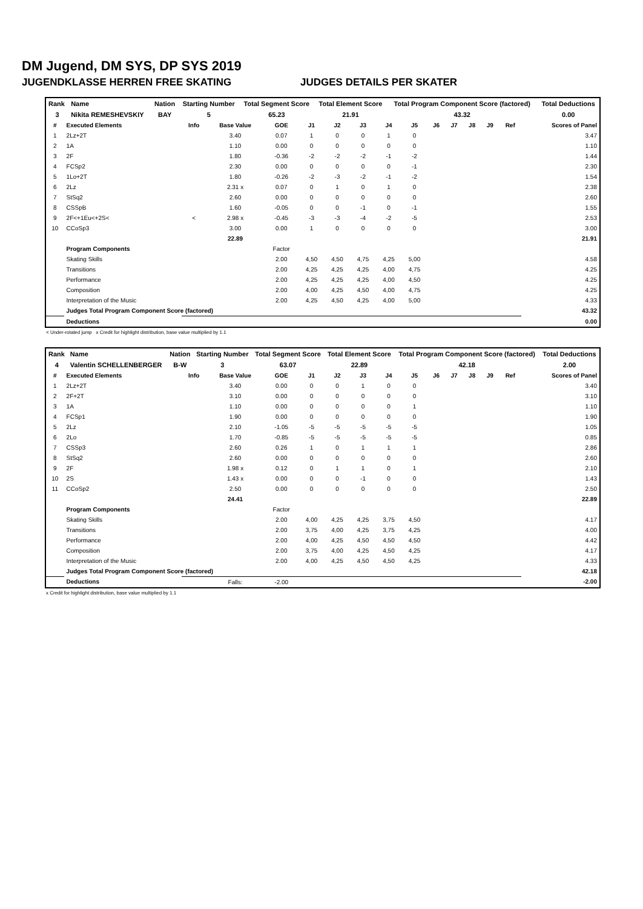DM Jugend, DM SYS, DP SYS 2019
JUGENDKLASSE HERREN FREE SKATING JUDGES DETAILS PER SKATER
| Rank | Name | Nation | Starting Number | Total Segment Score | Total Element Score | Total Program Component Score (factored) | Total Deductions |
| 3 | Nikita REMESHEVSKIY | BAY | 5 | 65.23 | 21.91 | 43.32 | 0.00 |
| # | Executed Elements | Info | Base Value | GOE | J1 | J2 | J3 | J4 | J5 | J6 | J7 | J8 | J9 | Ref | Scores of Panel |
| --- | --- | --- | --- | --- | --- | --- | --- | --- | --- | --- | --- | --- | --- | --- | --- |
| 1 | 2Lz+2T | | 3.40 | 0.07 | 1 | 0 | 0 | 1 | 0 | | | | | | 3.47 |
| 2 | 1A | | 1.10 | 0.00 | 0 | 0 | 0 | 0 | 0 | | | | | | 1.10 |
| 3 | 2F | | 1.80 | -0.36 | -2 | -2 | -2 | -1 | -2 | | | | | | 1.44 |
| 4 | FCSp2 | | 2.30 | 0.00 | 0 | 0 | 0 | 0 | -1 | | | | | | 2.30 |
| 5 | 1Lo+2T | | 1.80 | -0.26 | -2 | -3 | -2 | -1 | -2 | | | | | | 1.54 |
| 6 | 2Lz | | 2.31 x | 0.07 | 0 | 1 | 0 | 1 | 0 | | | | | | 2.38 |
| 7 | StSq2 | | 2.60 | 0.00 | 0 | 0 | 0 | 0 | 0 | | | | | | 2.60 |
| 8 | CSSpB | | 1.60 | -0.05 | 0 | 0 | -1 | 0 | -1 | | | | | | 1.55 |
| 9 | 2F<+1Eu<+2S< | < | 2.98 x | -0.45 | -3 | -3 | -4 | -2 | -5 | | | | | | 2.53 |
| 10 | CCoSp3 | | 3.00 | 0.00 | 1 | 0 | 0 | 0 | 0 | | | | | | 3.00 |
| | | | 22.89 | | | | | | | | | | | | 21.91 |
| | Program Components | | | Factor | | | | | | | | | | | |
| | Skating Skills | | | 2.00 | 4,50 | 4,50 | 4,75 | 4,25 | 5,00 | | | | | | 4.58 |
| | Transitions | | | 2.00 | 4,25 | 4,25 | 4,25 | 4,00 | 4,75 | | | | | | 4.25 |
| | Performance | | | 2.00 | 4,25 | 4,25 | 4,25 | 4,00 | 4,50 | | | | | | 4.25 |
| | Composition | | | 2.00 | 4,00 | 4,25 | 4,50 | 4,00 | 4,75 | | | | | | 4.25 |
| | Interpretation of the Music | | | 2.00 | 4,25 | 4,50 | 4,25 | 4,00 | 5,00 | | | | | | 4.33 |
| | Judges Total Program Component Score (factored) | | | | | | | | | | | | | | 43.32 |
| | Deductions | | | | | | | | | | | | | | 0.00 |
< Under-rotated jump x Credit for highlight distribution, base value multiplied by 1.1
| Rank | Name | Nation | Starting Number | Total Segment Score | Total Element Score | Total Program Component Score (factored) | Total Deductions |
| 4 | Valentin SCHELLENBERGER | B-W | 3 | 63.07 | 22.89 | 42.18 | 2.00 |
| # | Executed Elements | Info | Base Value | GOE | J1 | J2 | J3 | J4 | J5 | J6 | J7 | J8 | J9 | Ref | Scores of Panel |
| --- | --- | --- | --- | --- | --- | --- | --- | --- | --- | --- | --- | --- | --- | --- | --- |
| 1 | 2Lz+2T | | 3.40 | 0.00 | 0 | 0 | 1 | 0 | 0 | | | | | | 3.40 |
| 2 | 2F+2T | | 3.10 | 0.00 | 0 | 0 | 0 | 0 | 0 | | | | | | 3.10 |
| 3 | 1A | | 1.10 | 0.00 | 0 | 0 | 0 | 0 | 1 | | | | | | 1.10 |
| 4 | FCSp1 | | 1.90 | 0.00 | 0 | 0 | 0 | 0 | 0 | | | | | | 1.90 |
| 5 | 2Lz | | 2.10 | -1.05 | -5 | -5 | -5 | -5 | -5 | | | | | | 1.05 |
| 6 | 2Lo | | 1.70 | -0.85 | -5 | -5 | -5 | -5 | -5 | | | | | | 0.85 |
| 7 | CSSp3 | | 2.60 | 0.26 | 1 | 0 | 1 | 1 | 1 | | | | | | 2.86 |
| 8 | StSq2 | | 2.60 | 0.00 | 0 | 0 | 0 | 0 | 0 | | | | | | 2.60 |
| 9 | 2F | | 1.98 x | 0.12 | 0 | 1 | 1 | 0 | 1 | | | | | | 2.10 |
| 10 | 2S | | 1.43 x | 0.00 | 0 | 0 | -1 | 0 | 0 | | | | | | 1.43 |
| 11 | CCoSp2 | | 2.50 | 0.00 | 0 | 0 | 0 | 0 | 0 | | | | | | 2.50 |
| | | | 24.41 | | | | | | | | | | | | 22.89 |
| | Program Components | | | Factor | | | | | | | | | | | |
| | Skating Skills | | | 2.00 | 4,00 | 4,25 | 4,25 | 3,75 | 4,50 | | | | | | 4.17 |
| | Transitions | | | 2.00 | 3,75 | 4,00 | 4,25 | 3,75 | 4,25 | | | | | | 4.00 |
| | Performance | | | 2.00 | 4,00 | 4,25 | 4,50 | 4,50 | 4,50 | | | | | | 4.42 |
| | Composition | | | 2.00 | 3,75 | 4,00 | 4,25 | 4,50 | 4,25 | | | | | | 4.17 |
| | Interpretation of the Music | | | 2.00 | 4,00 | 4,25 | 4,50 | 4,50 | 4,25 | | | | | | 4.33 |
| | Judges Total Program Component Score (factored) | | | | | | | | | | | | | | 42.18 |
| | Deductions | | Falls: | -2.00 | | | | | | | | | | | -2.00 |
x Credit for highlight distribution, base value multiplied by 1.1